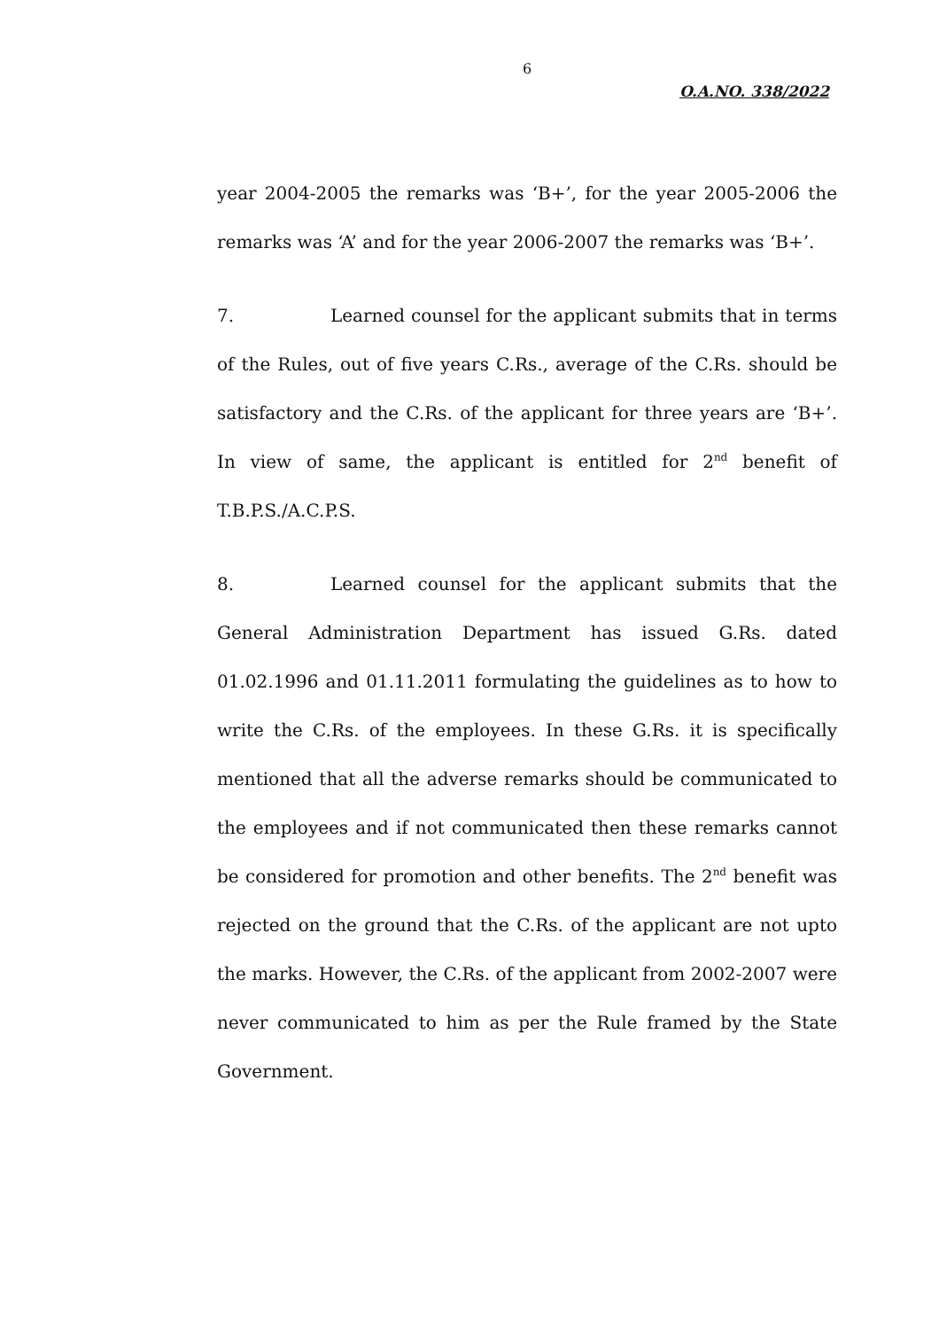6
O.A.NO. 338/2022
year 2004-2005 the remarks was ‘B+’, for the year 2005-2006 the remarks was ‘A’ and for the year 2006-2007 the remarks was ‘B+’.
7. Learned counsel for the applicant submits that in terms of the Rules, out of five years C.Rs., average of the C.Rs. should be satisfactory and the C.Rs. of the applicant for three years are ‘B+’. In view of same, the applicant is entitled for 2<sup>nd</sup> benefit of T.B.P.S./A.C.P.S.
8. Learned counsel for the applicant submits that the General Administration Department has issued G.Rs. dated 01.02.1996 and 01.11.2011 formulating the guidelines as to how to write the C.Rs. of the employees. In these G.Rs. it is specifically mentioned that all the adverse remarks should be communicated to the employees and if not communicated then these remarks cannot be considered for promotion and other benefits. The 2<sup>nd</sup> benefit was rejected on the ground that the C.Rs. of the applicant are not upto the marks. However, the C.Rs. of the applicant from 2002-2007 were never communicated to him as per the Rule framed by the State Government.